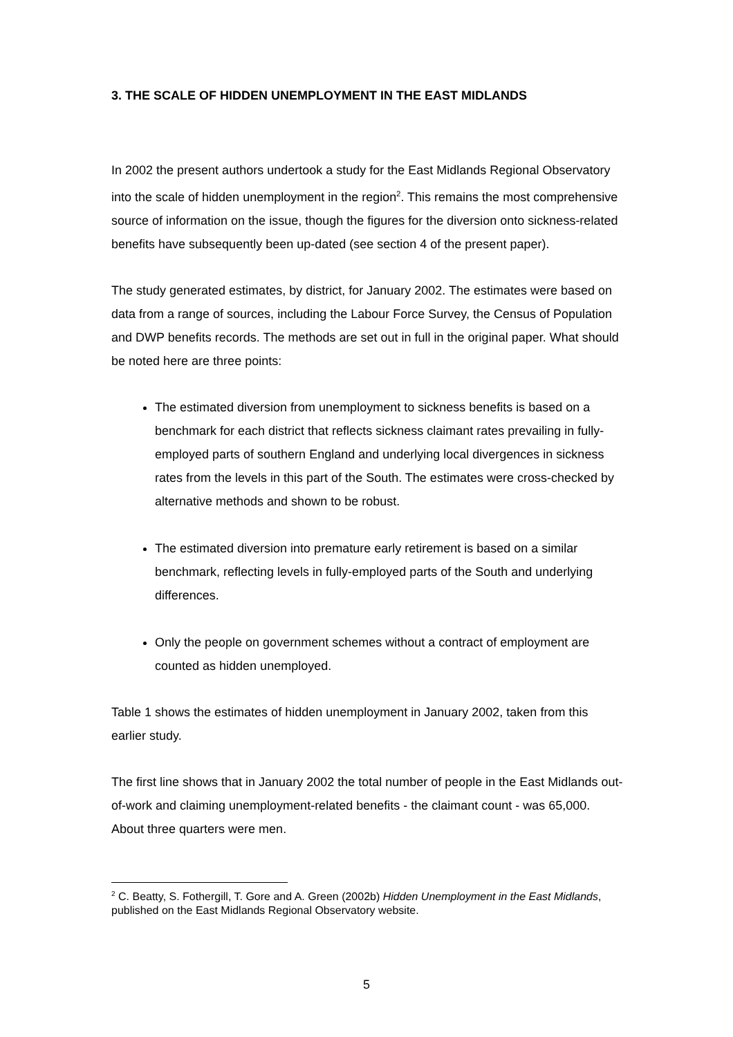3. THE SCALE OF HIDDEN UNEMPLOYMENT IN THE EAST MIDLANDS
In 2002 the present authors undertook a study for the East Midlands Regional Observatory into the scale of hidden unemployment in the region<sup>2</sup>. This remains the most comprehensive source of information on the issue, though the figures for the diversion onto sickness-related benefits have subsequently been up-dated (see section 4 of the present paper).
The study generated estimates, by district, for January 2002. The estimates were based on data from a range of sources, including the Labour Force Survey, the Census of Population and DWP benefits records. The methods are set out in full in the original paper. What should be noted here are three points:
The estimated diversion from unemployment to sickness benefits is based on a benchmark for each district that reflects sickness claimant rates prevailing in fully-employed parts of southern England and underlying local divergences in sickness rates from the levels in this part of the South. The estimates were cross-checked by alternative methods and shown to be robust.
The estimated diversion into premature early retirement is based on a similar benchmark, reflecting levels in fully-employed parts of the South and underlying differences.
Only the people on government schemes without a contract of employment are counted as hidden unemployed.
Table 1 shows the estimates of hidden unemployment in January 2002, taken from this earlier study.
The first line shows that in January 2002 the total number of people in the East Midlands out-of-work and claiming unemployment-related benefits - the claimant count - was 65,000. About three quarters were men.
<sup>2</sup> C. Beatty, S. Fothergill, T. Gore and A. Green (2002b) Hidden Unemployment in the East Midlands, published on the East Midlands Regional Observatory website.
5